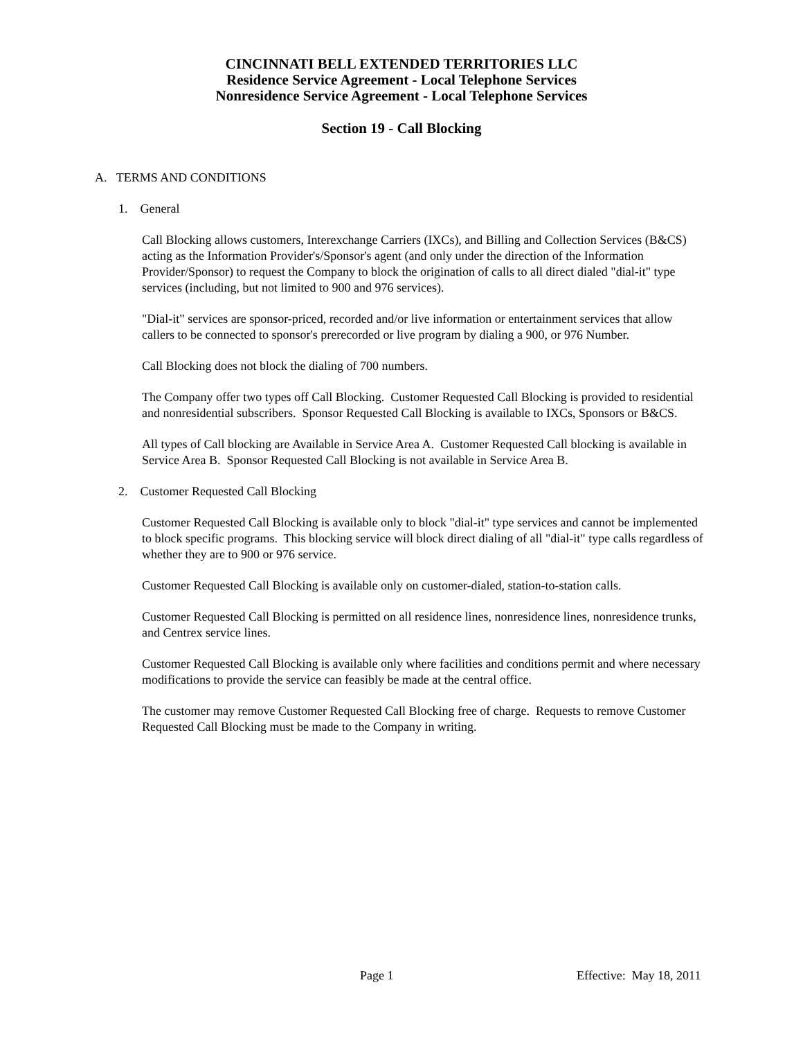CINCINNATI BELL EXTENDED TERRITORIES LLC
Residence Service Agreement - Local Telephone Services
Nonresidence Service Agreement - Local Telephone Services
Section 19 - Call Blocking
A. TERMS AND CONDITIONS
1. General
Call Blocking allows customers, Interexchange Carriers (IXCs), and Billing and Collection Services (B&CS) acting as the Information Provider's/Sponsor's agent (and only under the direction of the Information Provider/Sponsor) to request the Company to block the origination of calls to all direct dialed "dial-it" type services (including, but not limited to 900 and 976 services).
"Dial-it" services are sponsor-priced, recorded and/or live information or entertainment services that allow callers to be connected to sponsor's prerecorded or live program by dialing a 900, or 976 Number.
Call Blocking does not block the dialing of 700 numbers.
The Company offer two types off Call Blocking. Customer Requested Call Blocking is provided to residential and nonresidential subscribers. Sponsor Requested Call Blocking is available to IXCs, Sponsors or B&CS.
All types of Call blocking are Available in Service Area A. Customer Requested Call blocking is available in Service Area B. Sponsor Requested Call Blocking is not available in Service Area B.
2. Customer Requested Call Blocking
Customer Requested Call Blocking is available only to block "dial-it" type services and cannot be implemented to block specific programs. This blocking service will block direct dialing of all "dial-it" type calls regardless of whether they are to 900 or 976 service.
Customer Requested Call Blocking is available only on customer-dialed, station-to-station calls.
Customer Requested Call Blocking is permitted on all residence lines, nonresidence lines, nonresidence trunks, and Centrex service lines.
Customer Requested Call Blocking is available only where facilities and conditions permit and where necessary modifications to provide the service can feasibly be made at the central office.
The customer may remove Customer Requested Call Blocking free of charge. Requests to remove Customer Requested Call Blocking must be made to the Company in writing.
Page 1 Effective: May 18, 2011